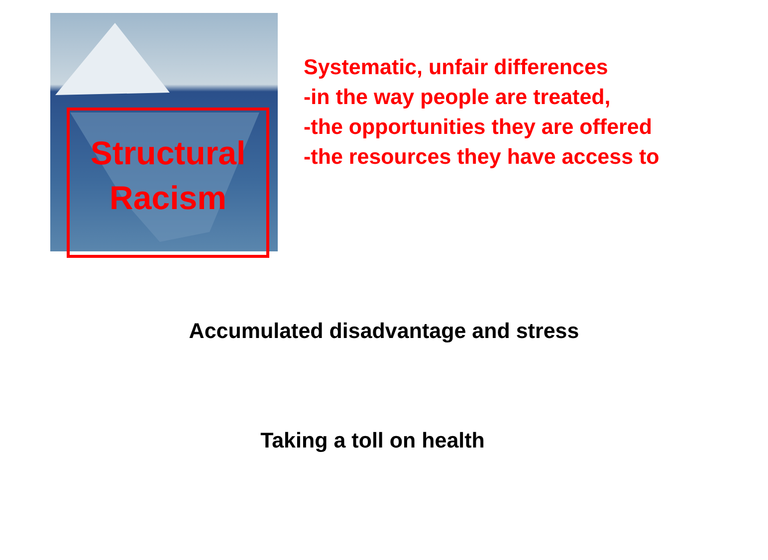Structural
Racism
Systematic, unfair differences
-in the way people are treated,
-the opportunities they are offered
-the resources they have access to
Accumulated disadvantage and stress
Taking a toll on health